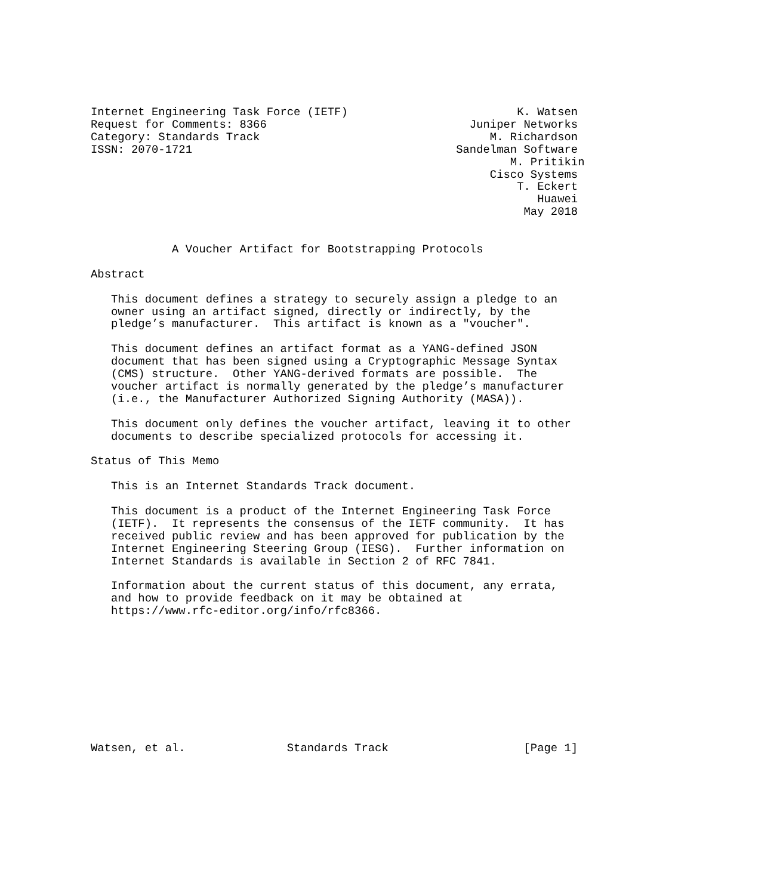Internet Engineering Task Force (IETF)                         K. Watsen
Request for Comments: 8366                              Juniper Networks
Category: Standards Track                                  M. Richardson
ISSN: 2070-1721                                       Sandelman Software
                                                              M. Pritikin
                                                           Cisco Systems
                                                               T. Eckert
                                                                  Huawei
                                                                May 2018


            A Voucher Artifact for Bootstrapping Protocols

Abstract

   This document defines a strategy to securely assign a pledge to an
   owner using an artifact signed, directly or indirectly, by the
   pledge’s manufacturer.  This artifact is known as a "voucher".

   This document defines an artifact format as a YANG-defined JSON
   document that has been signed using a Cryptographic Message Syntax
   (CMS) structure.  Other YANG-derived formats are possible.  The
   voucher artifact is normally generated by the pledge’s manufacturer
   (i.e., the Manufacturer Authorized Signing Authority (MASA)).

   This document only defines the voucher artifact, leaving it to other
   documents to describe specialized protocols for accessing it.

Status of This Memo

   This is an Internet Standards Track document.

   This document is a product of the Internet Engineering Task Force
   (IETF).  It represents the consensus of the IETF community.  It has
   received public review and has been approved for publication by the
   Internet Engineering Steering Group (IESG).  Further information on
   Internet Standards is available in Section 2 of RFC 7841.

   Information about the current status of this document, any errata,
   and how to provide feedback on it may be obtained at
   https://www.rfc-editor.org/info/rfc8366.










Watsen, et al.               Standards Track                    [Page 1]